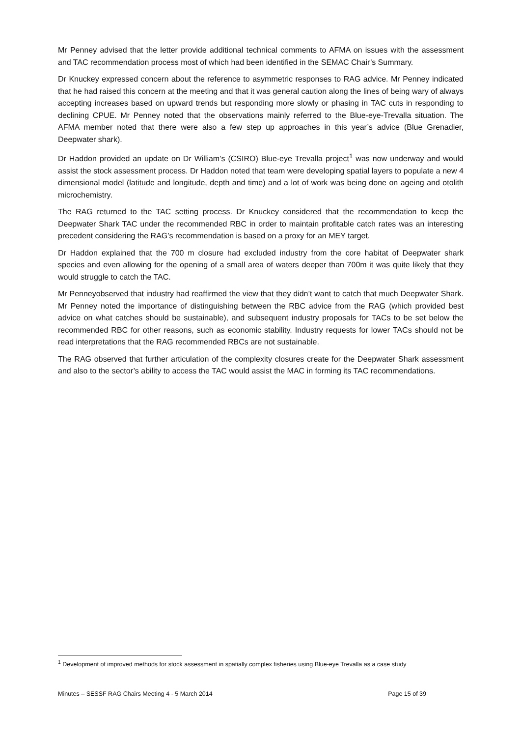Mr Penney advised that the letter provide additional technical comments to AFMA on issues with the assessment and TAC recommendation process most of which had been identified in the SEMAC Chair’s Summary.
Dr Knuckey expressed concern about the reference to asymmetric responses to RAG advice. Mr Penney indicated that he had raised this concern at the meeting and that it was general caution along the lines of being wary of always accepting increases based on upward trends but responding more slowly or phasing in TAC cuts in responding to declining CPUE. Mr Penney noted that the observations mainly referred to the Blue-eye-Trevalla situation. The AFMA member noted that there were also a few step up approaches in this year’s advice (Blue Grenadier, Deepwater shark).
Dr Haddon provided an update on Dr William’s (CSIRO) Blue-eye Trevalla project<sup>1</sup> was now underway and would assist the stock assessment process. Dr Haddon noted that team were developing spatial layers to populate a new 4 dimensional model (latitude and longitude, depth and time) and a lot of work was being done on ageing and otolith microchemistry.
The RAG returned to the TAC setting process. Dr Knuckey considered that the recommendation to keep the Deepwater Shark TAC under the recommended RBC in order to maintain profitable catch rates was an interesting precedent considering the RAG’s recommendation is based on a proxy for an MEY target.
Dr Haddon explained that the 700 m closure had excluded industry from the core habitat of Deepwater shark species and even allowing for the opening of a small area of waters deeper than 700m it was quite likely that they would struggle to catch the TAC.
Mr Penneyobserved that industry had reaffirmed the view that they didn’t want to catch that much Deepwater Shark. Mr Penney noted the importance of distinguishing between the RBC advice from the RAG (which provided best advice on what catches should be sustainable), and subsequent industry proposals for TACs to be set below the recommended RBC for other reasons, such as economic stability. Industry requests for lower TACs should not be read interpretations that the RAG recommended RBCs are not sustainable.
The RAG observed that further articulation of the complexity closures create for the Deepwater Shark assessment and also to the sector’s ability to access the TAC would assist the MAC in forming its TAC recommendations.
<sup>1</sup> Development of improved methods for stock assessment in spatially complex fisheries using Blue-eye Trevalla as a case study
Minutes – SESSF RAG Chairs Meeting 4 - 5 March 2014 Page 15 of 39